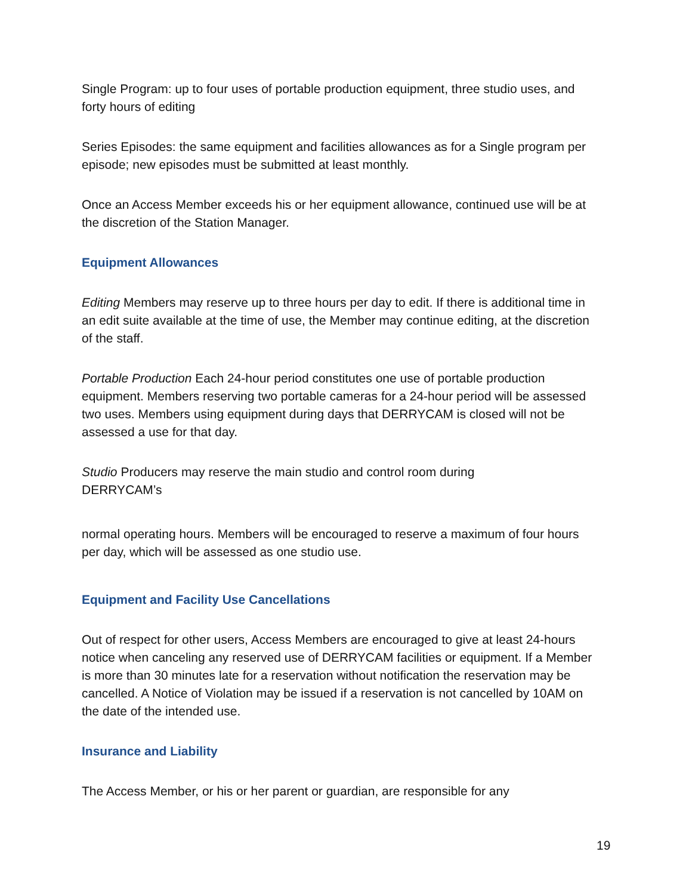Single Program: up to four uses of portable production equipment, three studio uses, and forty hours of editing
Series Episodes: the same equipment and facilities allowances as for a Single program per episode; new episodes must be submitted at least monthly.
Once an Access Member exceeds his or her equipment allowance, continued use will be at the discretion of the Station Manager.
Equipment Allowances
Editing Members may reserve up to three hours per day to edit. If there is additional time in an edit suite available at the time of use, the Member may continue editing, at the discretion of the staff.
Portable Production Each 24-hour period constitutes one use of portable production equipment. Members reserving two portable cameras for a 24-hour period will be assessed two uses. Members using equipment during days that DERRYCAM is closed will not be assessed a use for that day.
Studio Producers may reserve the main studio and control room during
DERRYCAM’s
normal operating hours. Members will be encouraged to reserve a maximum of four hours per day, which will be assessed as one studio use.
Equipment and Facility Use Cancellations
Out of respect for other users, Access Members are encouraged to give at least 24-hours notice when canceling any reserved use of DERRYCAM facilities or equipment. If a Member is more than 30 minutes late for a reservation without notification the reservation may be cancelled. A Notice of Violation may be issued if a reservation is not cancelled by 10AM on the date of the intended use.
Insurance and Liability
The Access Member, or his or her parent or guardian, are responsible for any
19